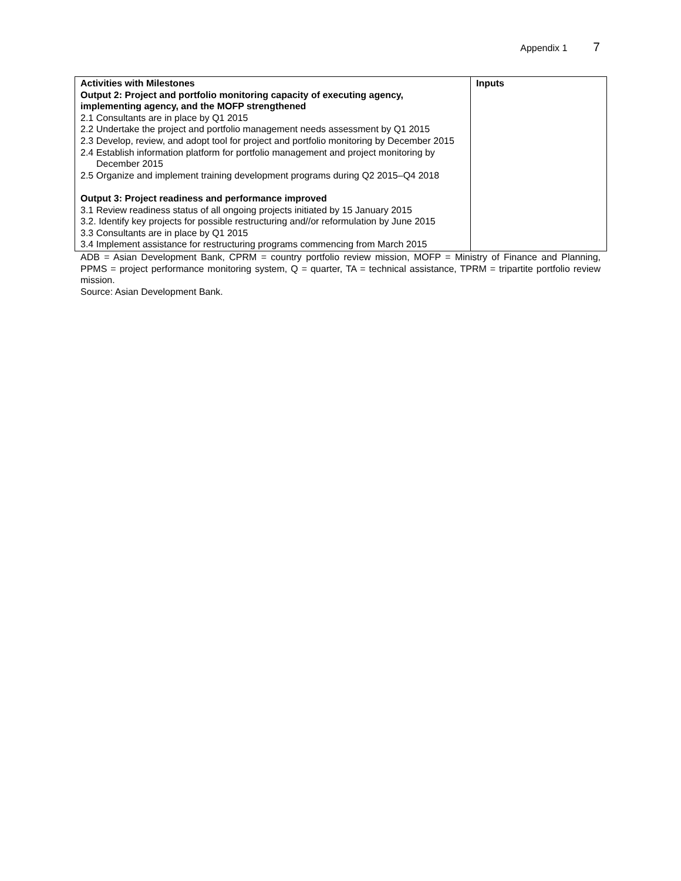Appendix 1 7
| Activities with Milestones Output 2: Project and portfolio monitoring capacity of executing agency, implementing agency, and the MOFP strengthened 2.1 Consultants are in place by Q1 2015 2.2 Undertake the project and portfolio management needs assessment by Q1 2015 2.3 Develop, review, and adopt tool for project and portfolio monitoring by December 2015 2.4 Establish information platform for portfolio management and project monitoring by December 2015 2.5 Organize and implement training development programs during Q2 2015–Q4 2018 Output 3: Project readiness and performance improved 3.1 Review readiness status of all ongoing projects initiated by 15 January 2015 3.2. Identify key projects for possible restructuring and//or reformulation by June 2015 3.3 Consultants are in place by Q1 2015 3.4 Implement assistance for restructuring programs commencing from March 2015 | Inputs |
ADB = Asian Development Bank, CPRM = country portfolio review mission, MOFP = Ministry of Finance and Planning, PPMS = project performance monitoring system, Q = quarter, TA = technical assistance, TPRM = tripartite portfolio review mission.
Source: Asian Development Bank.